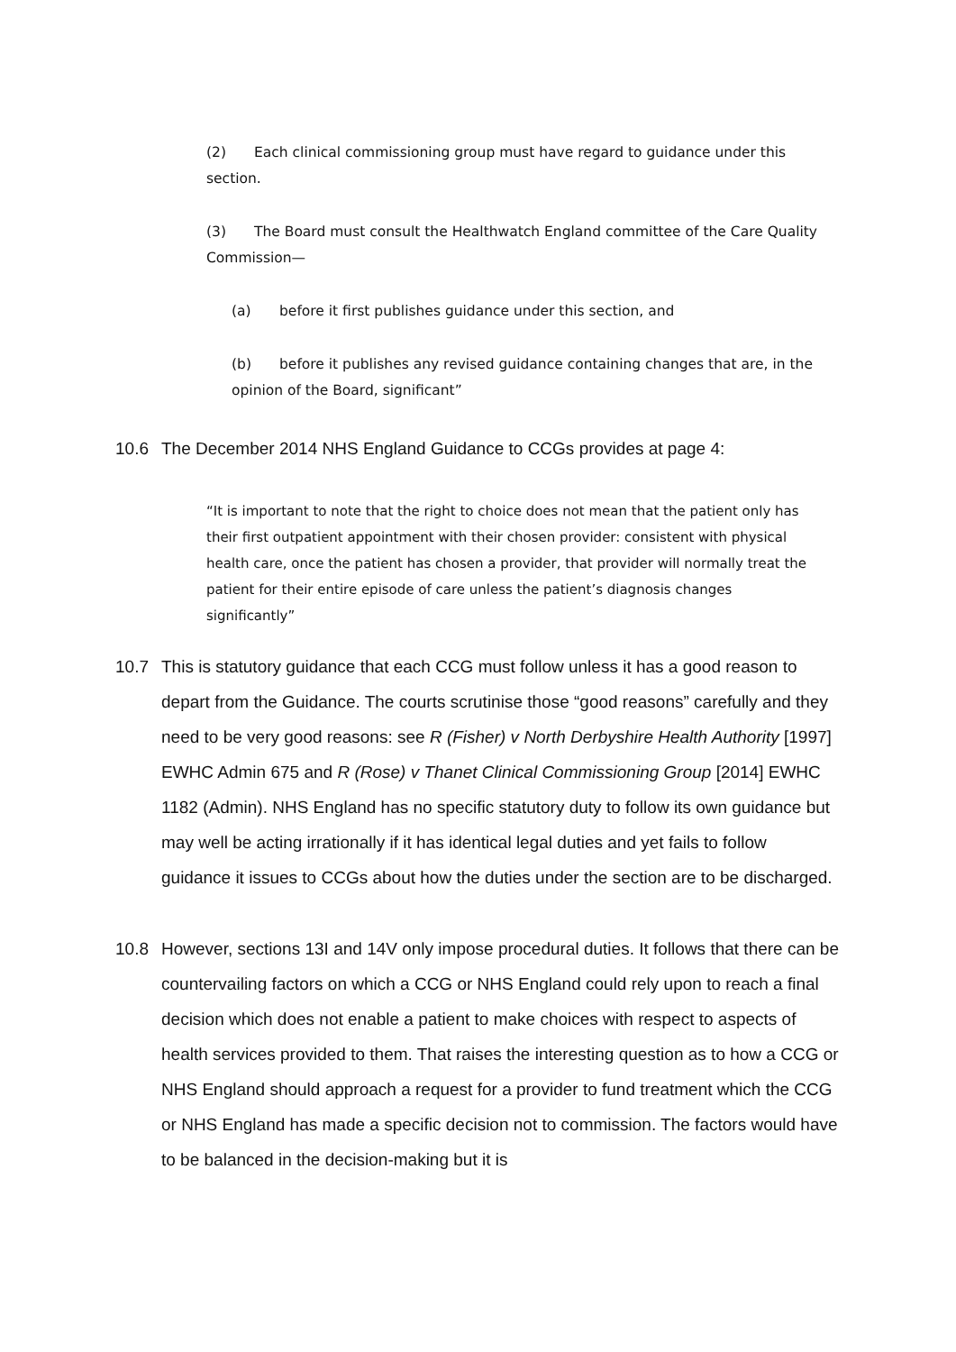(2) Each clinical commissioning group must have regard to guidance under this section.
(3) The Board must consult the Healthwatch England committee of the Care Quality Commission—
(a) before it first publishes guidance under this section, and
(b) before it publishes any revised guidance containing changes that are, in the opinion of the Board, significant”
10.6 The December 2014 NHS England Guidance to CCGs provides at page 4:
“It is important to note that the right to choice does not mean that the patient only has their first outpatient appointment with their chosen provider: consistent with physical health care, once the patient has chosen a provider, that provider will normally treat the patient for their entire episode of care unless the patient’s diagnosis changes significantly”
10.7 This is statutory guidance that each CCG must follow unless it has a good reason to depart from the Guidance. The courts scrutinise those “good reasons” carefully and they need to be very good reasons: see R (Fisher) v North Derbyshire Health Authority [1997] EWHC Admin 675 and R (Rose) v Thanet Clinical Commissioning Group [2014] EWHC 1182 (Admin). NHS England has no specific statutory duty to follow its own guidance but may well be acting irrationally if it has identical legal duties and yet fails to follow guidance it issues to CCGs about how the duties under the section are to be discharged.
10.8 However, sections 13I and 14V only impose procedural duties. It follows that there can be countervailing factors on which a CCG or NHS England could rely upon to reach a final decision which does not enable a patient to make choices with respect to aspects of health services provided to them. That raises the interesting question as to how a CCG or NHS England should approach a request for a provider to fund treatment which the CCG or NHS England has made a specific decision not to commission. The factors would have to be balanced in the decision-making but it is